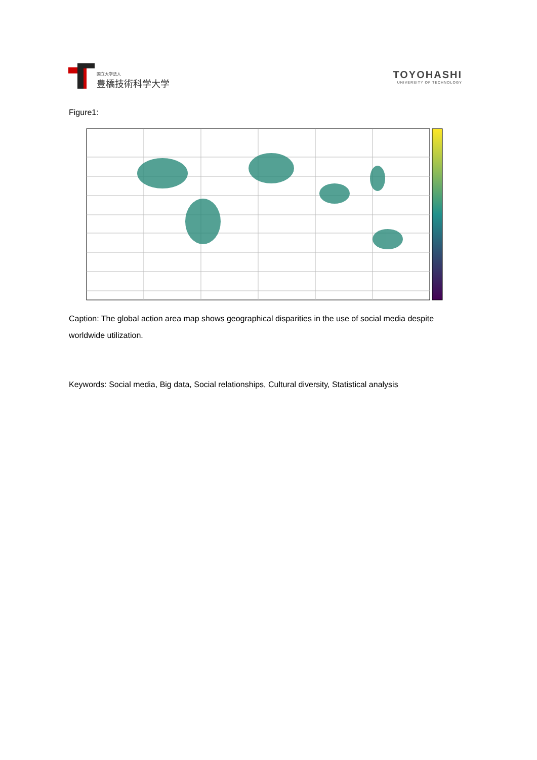国立大学法人
豊橋技術科学大学
TOYOHASHI
UNIVERSITY OF TECHNOLOGY
Figure1:
Caption: The global action area map shows geographical disparities in the use of social media despite worldwide utilization.
Keywords: Social media, Big data, Social relationships, Cultural diversity, Statistical analysis